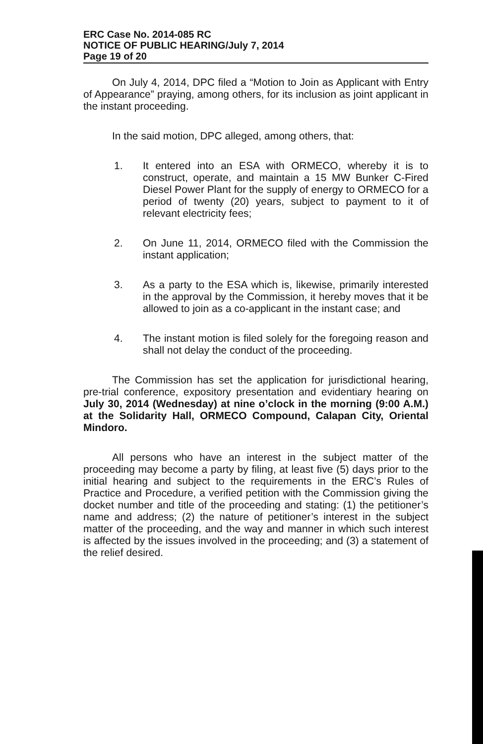ERC Case No. 2014-085 RC
NOTICE OF PUBLIC HEARING/July 7, 2014
Page 19 of 20
On July 4, 2014, DPC filed a “Motion to Join as Applicant with Entry of Appearance” praying, among others, for its inclusion as joint applicant in the instant proceeding.
In the said motion, DPC alleged, among others, that:
1. It entered into an ESA with ORMECO, whereby it is to construct, operate, and maintain a 15 MW Bunker C-Fired Diesel Power Plant for the supply of energy to ORMECO for a period of twenty (20) years, subject to payment to it of relevant electricity fees;
2. On June 11, 2014, ORMECO filed with the Commission the instant application;
3. As a party to the ESA which is, likewise, primarily interested in the approval by the Commission, it hereby moves that it be allowed to join as a co-applicant in the instant case; and
4. The instant motion is filed solely for the foregoing reason and shall not delay the conduct of the proceeding.
The Commission has set the application for jurisdictional hearing, pre-trial conference, expository presentation and evidentiary hearing on July 30, 2014 (Wednesday) at nine o’clock in the morning (9:00 A.M.) at the Solidarity Hall, ORMECO Compound, Calapan City, Oriental Mindoro.
All persons who have an interest in the subject matter of the proceeding may become a party by filing, at least five (5) days prior to the initial hearing and subject to the requirements in the ERC’s Rules of Practice and Procedure, a verified petition with the Commission giving the docket number and title of the proceeding and stating: (1) the petitioner’s name and address; (2) the nature of petitioner’s interest in the subject matter of the proceeding, and the way and manner in which such interest is affected by the issues involved in the proceeding; and (3) a statement of the relief desired.